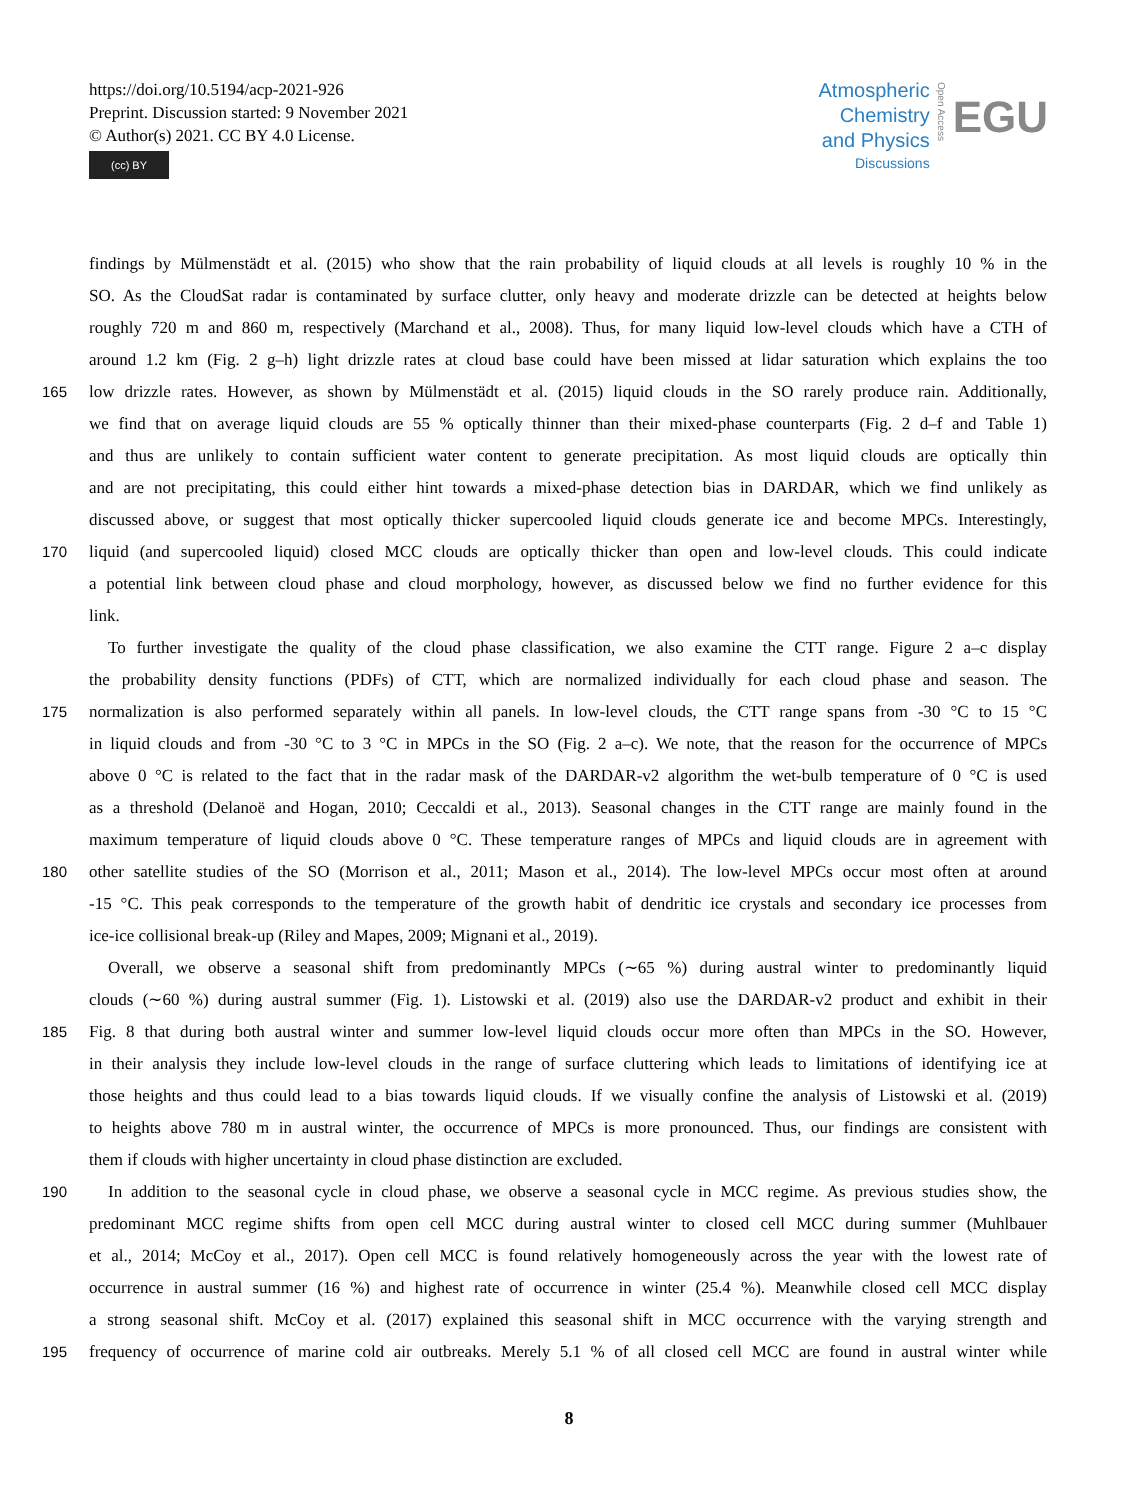https://doi.org/10.5194/acp-2021-926
Preprint. Discussion started: 9 November 2021
© Author(s) 2021. CC BY 4.0 License.
(cc) BY
Atmospheric
Chemistry
and Physics
Discussions
Open Access
EGU
findings by Mülmenstädt et al. (2015) who show that the rain probability of liquid clouds at all levels is roughly 10 % in the
SO. As the CloudSat radar is contaminated by surface clutter, only heavy and moderate drizzle can be detected at heights below
roughly 720 m and 860 m, respectively (Marchand et al., 2008). Thus, for many liquid low-level clouds which have a CTH of
around 1.2 km (Fig. 2 g–h) light drizzle rates at cloud base could have been missed at lidar saturation which explains the too
165 low drizzle rates. However, as shown by Mülmenstädt et al. (2015) liquid clouds in the SO rarely produce rain. Additionally,
we find that on average liquid clouds are 55 % optically thinner than their mixed-phase counterparts (Fig. 2 d–f and Table 1)
and thus are unlikely to contain sufficient water content to generate precipitation. As most liquid clouds are optically thin
and are not precipitating, this could either hint towards a mixed-phase detection bias in DARDAR, which we find unlikely as
discussed above, or suggest that most optically thicker supercooled liquid clouds generate ice and become MPCs. Interestingly,
170 liquid (and supercooled liquid) closed MCC clouds are optically thicker than open and low-level clouds. This could indicate
a potential link between cloud phase and cloud morphology, however, as discussed below we find no further evidence for this
link.
To further investigate the quality of the cloud phase classification, we also examine the CTT range. Figure 2 a–c display
the probability density functions (PDFs) of CTT, which are normalized individually for each cloud phase and season. The
175 normalization is also performed separately within all panels. In low-level clouds, the CTT range spans from -30 °C to 15 °C
in liquid clouds and from -30 °C to 3 °C in MPCs in the SO (Fig. 2 a–c). We note, that the reason for the occurrence of MPCs
above 0 °C is related to the fact that in the radar mask of the DARDAR-v2 algorithm the wet-bulb temperature of 0 °C is used
as a threshold (Delanoë and Hogan, 2010; Ceccaldi et al., 2013). Seasonal changes in the CTT range are mainly found in the
maximum temperature of liquid clouds above 0 °C. These temperature ranges of MPCs and liquid clouds are in agreement with
180 other satellite studies of the SO (Morrison et al., 2011; Mason et al., 2014). The low-level MPCs occur most often at around
-15 °C. This peak corresponds to the temperature of the growth habit of dendritic ice crystals and secondary ice processes from
ice-ice collisional break-up (Riley and Mapes, 2009; Mignani et al., 2019).
Overall, we observe a seasonal shift from predominantly MPCs (∼65 %) during austral winter to predominantly liquid
clouds (∼60 %) during austral summer (Fig. 1). Listowski et al. (2019) also use the DARDAR-v2 product and exhibit in their
185 Fig. 8 that during both austral winter and summer low-level liquid clouds occur more often than MPCs in the SO. However,
in their analysis they include low-level clouds in the range of surface cluttering which leads to limitations of identifying ice at
those heights and thus could lead to a bias towards liquid clouds. If we visually confine the analysis of Listowski et al. (2019)
to heights above 780 m in austral winter, the occurrence of MPCs is more pronounced. Thus, our findings are consistent with
them if clouds with higher uncertainty in cloud phase distinction are excluded.
190 In addition to the seasonal cycle in cloud phase, we observe a seasonal cycle in MCC regime. As previous studies show, the
predominant MCC regime shifts from open cell MCC during austral winter to closed cell MCC during summer (Muhlbauer
et al., 2014; McCoy et al., 2017). Open cell MCC is found relatively homogeneously across the year with the lowest rate of
occurrence in austral summer (16 %) and highest rate of occurrence in winter (25.4 %). Meanwhile closed cell MCC display
a strong seasonal shift. McCoy et al. (2017) explained this seasonal shift in MCC occurrence with the varying strength and
195 frequency of occurrence of marine cold air outbreaks. Merely 5.1 % of all closed cell MCC are found in austral winter while
8